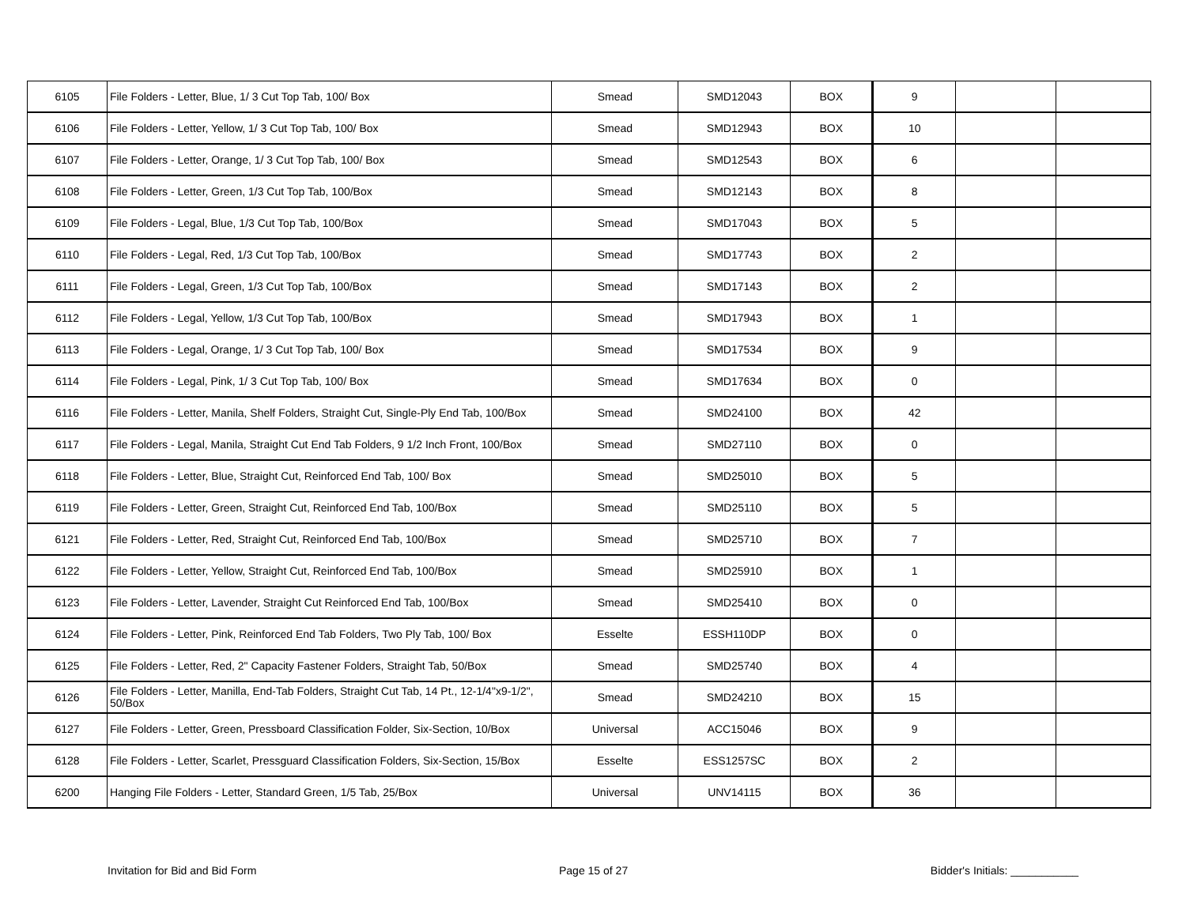| 6105 | File Folders - Letter, Blue, 1/ 3 Cut Top Tab, 100/ Box | Smead | SMD12043 | BOX | 9 | | |
| 6106 | File Folders - Letter, Yellow, 1/ 3 Cut Top Tab, 100/ Box | Smead | SMD12943 | BOX | 10 | | |
| 6107 | File Folders - Letter, Orange, 1/ 3 Cut Top Tab, 100/ Box | Smead | SMD12543 | BOX | 6 | | |
| 6108 | File Folders - Letter, Green, 1/3 Cut Top Tab, 100/Box | Smead | SMD12143 | BOX | 8 | | |
| 6109 | File Folders - Legal, Blue, 1/3 Cut Top Tab, 100/Box | Smead | SMD17043 | BOX | 5 | | |
| 6110 | File Folders - Legal, Red, 1/3 Cut Top Tab, 100/Box | Smead | SMD17743 | BOX | 2 | | |
| 6111 | File Folders - Legal, Green, 1/3 Cut Top Tab, 100/Box | Smead | SMD17143 | BOX | 2 | | |
| 6112 | File Folders - Legal, Yellow, 1/3 Cut Top Tab, 100/Box | Smead | SMD17943 | BOX | 1 | | |
| 6113 | File Folders - Legal, Orange, 1/ 3 Cut Top Tab, 100/ Box | Smead | SMD17534 | BOX | 9 | | |
| 6114 | File Folders - Legal, Pink, 1/ 3 Cut Top Tab, 100/ Box | Smead | SMD17634 | BOX | 0 | | |
| 6116 | File Folders - Letter, Manila, Shelf Folders, Straight Cut, Single-Ply End Tab, 100/Box | Smead | SMD24100 | BOX | 42 | | |
| 6117 | File Folders - Legal, Manila, Straight Cut End Tab Folders, 9 1/2 Inch Front, 100/Box | Smead | SMD27110 | BOX | 0 | | |
| 6118 | File Folders - Letter, Blue, Straight Cut, Reinforced End Tab, 100/ Box | Smead | SMD25010 | BOX | 5 | | |
| 6119 | File Folders - Letter, Green, Straight Cut, Reinforced End Tab, 100/Box | Smead | SMD25110 | BOX | 5 | | |
| 6121 | File Folders - Letter, Red, Straight Cut, Reinforced End Tab, 100/Box | Smead | SMD25710 | BOX | 7 | | |
| 6122 | File Folders - Letter, Yellow, Straight Cut, Reinforced End Tab, 100/Box | Smead | SMD25910 | BOX | 1 | | |
| 6123 | File Folders - Letter, Lavender, Straight Cut Reinforced End Tab, 100/Box | Smead | SMD25410 | BOX | 0 | | |
| 6124 | File Folders - Letter, Pink, Reinforced End Tab Folders, Two Ply Tab, 100/ Box | Esselte | ESSH110DP | BOX | 0 | | |
| 6125 | File Folders - Letter, Red, 2" Capacity Fastener Folders, Straight Tab, 50/Box | Smead | SMD25740 | BOX | 4 | | |
| 6126 | File Folders - Letter, Manilla, End-Tab Folders, Straight Cut Tab, 14 Pt., 12-1/4"x9-1/2", 50/Box | Smead | SMD24210 | BOX | 15 | | |
| 6127 | File Folders - Letter, Green, Pressboard Classification Folder, Six-Section, 10/Box | Universal | ACC15046 | BOX | 9 | | |
| 6128 | File Folders - Letter, Scarlet, Pressguard Classification Folders, Six-Section, 15/Box | Esselte | ESS1257SC | BOX | 2 | | |
| 6200 | Hanging File Folders - Letter, Standard Green, 1/5 Tab, 25/Box | Universal | UNV14115 | BOX | 36 | | |
Invitation for Bid and Bid Form Page 15 of 27 Bidder's Initials: ___________